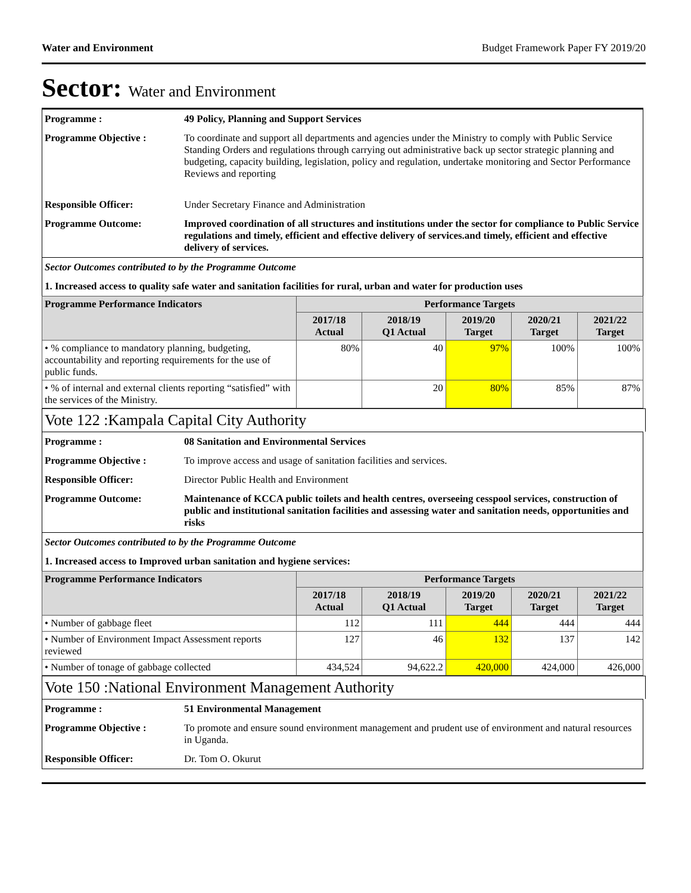Water and Environment Budget Framework Paper FY 2019/20
Sector: Water and Environment
| Programme : | 49 Policy, Planning and Support Services |
| Programme Objective : | To coordinate and support all departments and agencies under the Ministry to comply with Public Service Standing Orders and regulations through carrying out administrative back up sector strategic planning and budgeting, capacity building, legislation, policy and regulation, undertake monitoring and Sector Performance Reviews and reporting |
| Responsible Officer: | Under Secretary Finance and Administration |
| Programme Outcome: | Improved coordination of all structures and institutions under the sector for compliance to Public Service regulations and timely, efficient and effective delivery of services.and timely, efficient and effective delivery of services. |
| Sector Outcomes contributed to by the Programme Outcome |
| 1. Increased access to quality safe water and sanitation facilities for rural, urban and water for production uses |
| Programme Performance Indicators | Performance Targets | | | | |
| --- | --- | --- | --- | --- | --- |
| | 2017/18 Actual | 2018/19 Q1 Actual | 2019/20 Target | 2020/21 Target | 2021/22 Target |
| • % compliance to mandatory planning, budgeting, accountability and reporting requirements for the use of public funds. | 80% | 40 | 97% | 100% | 100% |
| • % of internal and external clients reporting “satisfied” with the services of the Ministry. | | 20 | 80% | 85% | 87% |
Vote 122 :Kampala Capital City Authority
| Programme : | 08 Sanitation and Environmental Services |
| Programme Objective : | To improve access and usage of sanitation facilities and services. |
| Responsible Officer: | Director Public Health and Environment |
| Programme Outcome: | Maintenance of KCCA public toilets and health centres, overseeing cesspool services, construction of public and institutional sanitation facilities and assessing water and sanitation needs, opportunities and risks |
| Sector Outcomes contributed to by the Programme Outcome |
| 1. Increased access to Improved urban sanitation and hygiene services: |
| Programme Performance Indicators | Performance Targets | | | | |
| --- | --- | --- | --- | --- | --- |
| | 2017/18 Actual | 2018/19 Q1 Actual | 2019/20 Target | 2020/21 Target | 2021/22 Target |
| • Number of gabbage fleet | 112 | 111 | 444 | 444 | 444 |
| • Number of Environment Impact Assessment reports reviewed | 127 | 46 | 132 | 137 | 142 |
| • Number of tonage of gabbage collected | 434,524 | 94,622.2 | 420,000 | 424,000 | 426,000 |
Vote 150 :National Environment Management Authority
| Programme : | 51 Environmental Management |
| Programme Objective : | To promote and ensure sound environment management and prudent use of environment and natural resources in Uganda. |
| Responsible Officer: | Dr. Tom O. Okurut |